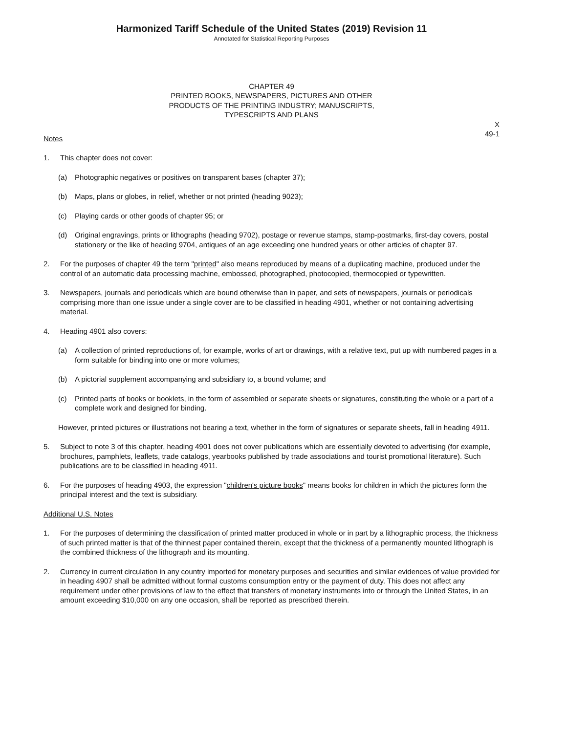Harmonized Tariff Schedule of the United States (2019) Revision 11
Annotated for Statistical Reporting Purposes
CHAPTER 49
PRINTED BOOKS, NEWSPAPERS, PICTURES AND OTHER
PRODUCTS OF THE PRINTING INDUSTRY; MANUSCRIPTS,
TYPESCRIPTS AND PLANS
X
49-1
Notes
1. This chapter does not cover:
(a) Photographic negatives or positives on transparent bases (chapter 37);
(b) Maps, plans or globes, in relief, whether or not printed (heading 9023);
(c) Playing cards or other goods of chapter 95; or
(d) Original engravings, prints or lithographs (heading 9702), postage or revenue stamps, stamp-postmarks, first-day covers, postal stationery or the like of heading 9704, antiques of an age exceeding one hundred years or other articles of chapter 97.
2. For the purposes of chapter 49 the term "printed" also means reproduced by means of a duplicating machine, produced under the control of an automatic data processing machine, embossed, photographed, photocopied, thermocopied or typewritten.
3. Newspapers, journals and periodicals which are bound otherwise than in paper, and sets of newspapers, journals or periodicals comprising more than one issue under a single cover are to be classified in heading 4901, whether or not containing advertising material.
4. Heading 4901 also covers:
(a) A collection of printed reproductions of, for example, works of art or drawings, with a relative text, put up with numbered pages in a form suitable for binding into one or more volumes;
(b) A pictorial supplement accompanying and subsidiary to, a bound volume; and
(c) Printed parts of books or booklets, in the form of assembled or separate sheets or signatures, constituting the whole or a part of a complete work and designed for binding.
However, printed pictures or illustrations not bearing a text, whether in the form of signatures or separate sheets, fall in heading 4911.
5. Subject to note 3 of this chapter, heading 4901 does not cover publications which are essentially devoted to advertising (for example, brochures, pamphlets, leaflets, trade catalogs, yearbooks published by trade associations and tourist promotional literature). Such publications are to be classified in heading 4911.
6. For the purposes of heading 4903, the expression "children's picture books" means books for children in which the pictures form the principal interest and the text is subsidiary.
Additional U.S. Notes
1. For the purposes of determining the classification of printed matter produced in whole or in part by a lithographic process, the thickness of such printed matter is that of the thinnest paper contained therein, except that the thickness of a permanently mounted lithograph is the combined thickness of the lithograph and its mounting.
2. Currency in current circulation in any country imported for monetary purposes and securities and similar evidences of value provided for in heading 4907 shall be admitted without formal customs consumption entry or the payment of duty. This does not affect any requirement under other provisions of law to the effect that transfers of monetary instruments into or through the United States, in an amount exceeding $10,000 on any one occasion, shall be reported as prescribed therein.